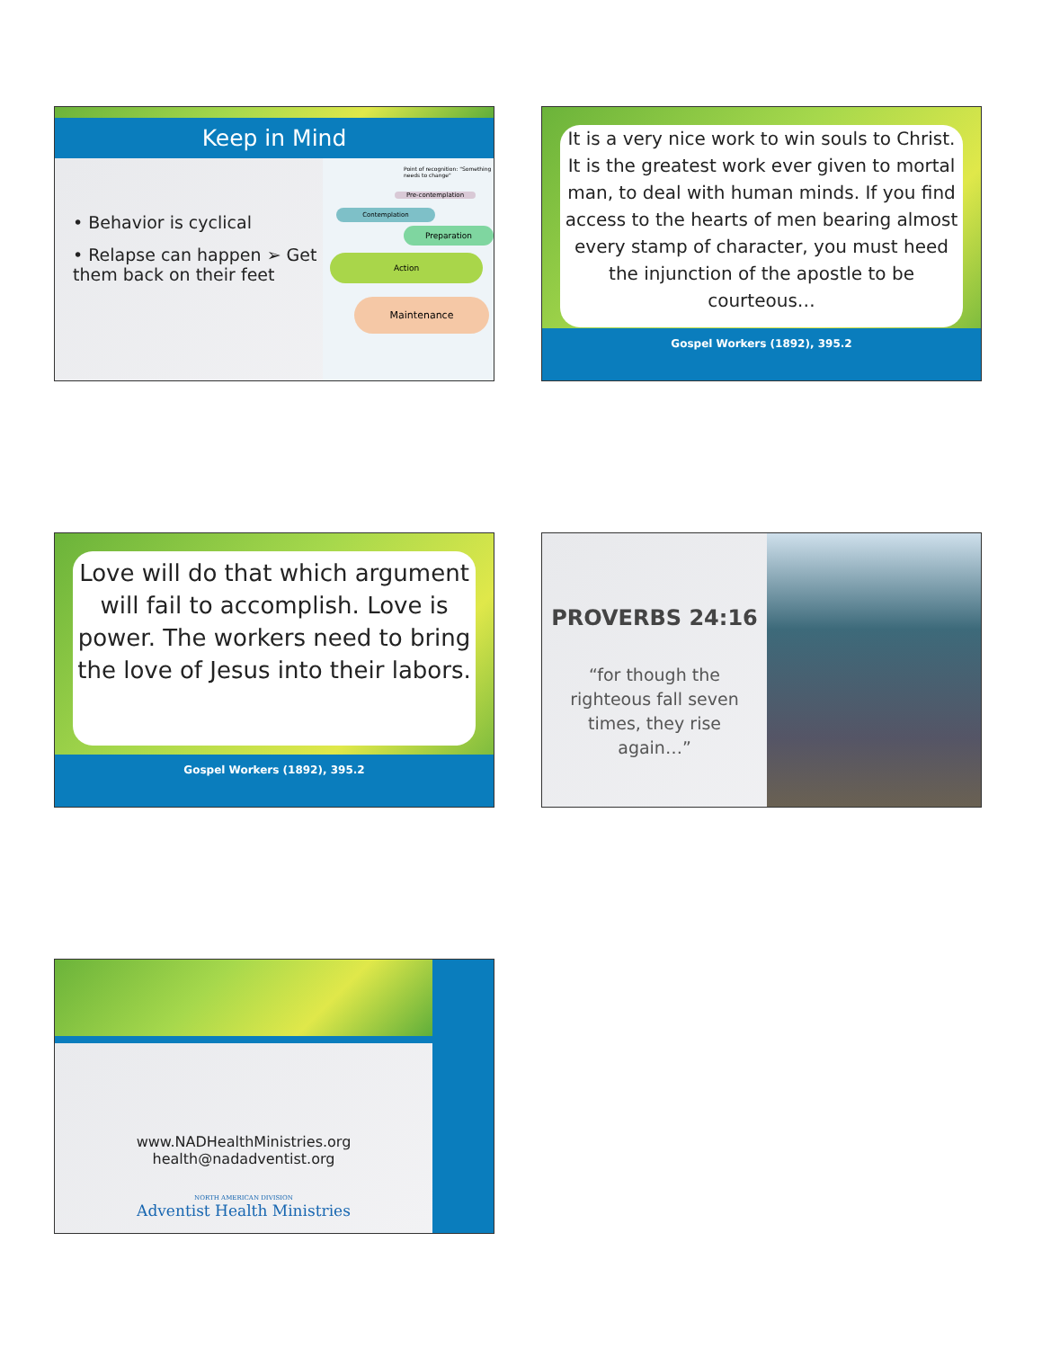Keep in Mind
• Behavior is cyclical
• Relapse can happen ➢ Get them back on their feet
Point of recognition: "Something needs to change"
Pre-contemplation
Contemplation
Preparation
Action
Maintenance
It is a very nice work to win souls to Christ. It is the greatest work ever given to mortal man, to deal with human minds. If you find access to the hearts of men bearing almost every stamp of character, you must heed the injunction of the apostle to be courteous…
Gospel Workers (1892), 395.2
Love will do that which argument will fail to accomplish. Love is power. The workers need to bring the love of Jesus into their labors.
Gospel Workers (1892), 395.2
PROVERBS 24:16
“for though the righteous fall seven times, they rise again…”
www.NADHealthMinistries.org
health@nadadventist.org
NORTH AMERICAN DIVISION
Adventist Health Ministries